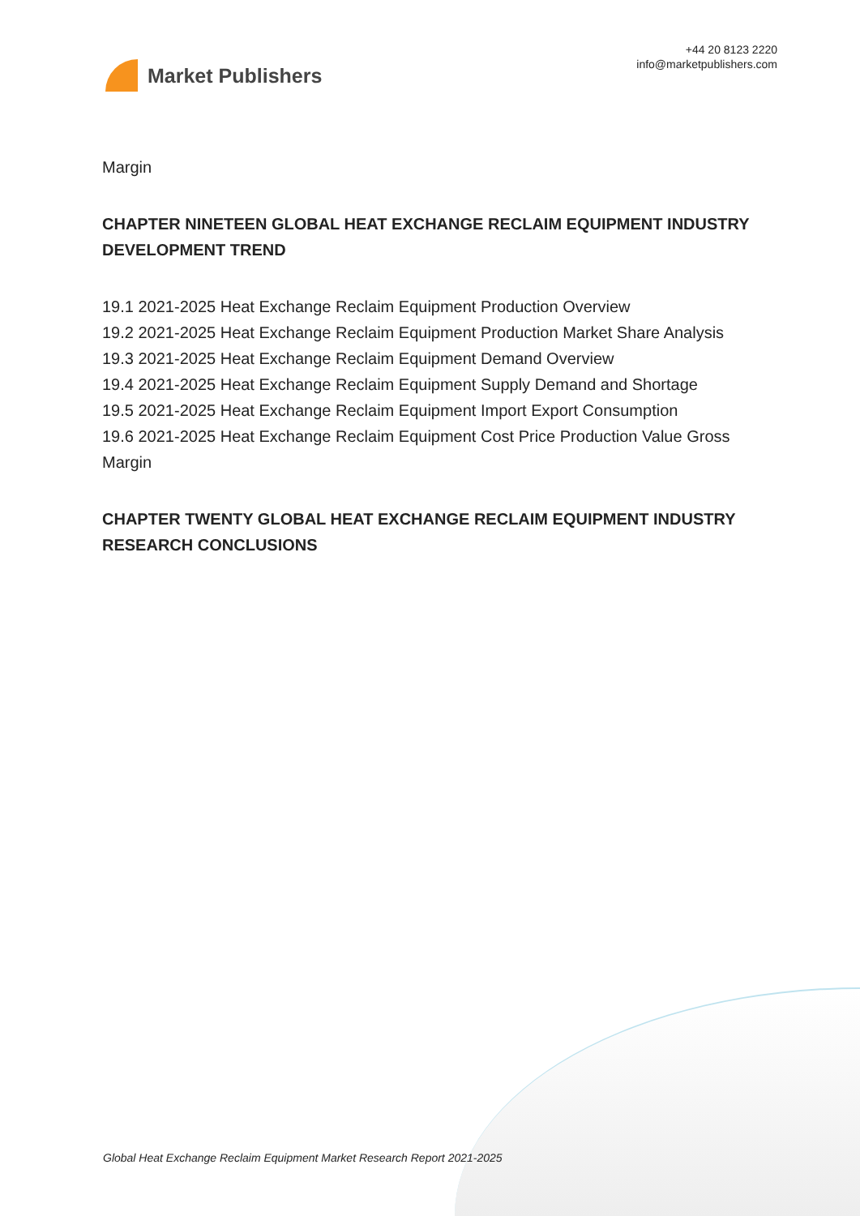Market Publishers
+44 20 8123 2220
info@marketpublishers.com
Margin
CHAPTER NINETEEN GLOBAL HEAT EXCHANGE RECLAIM EQUIPMENT INDUSTRY DEVELOPMENT TREND
19.1 2021-2025 Heat Exchange Reclaim Equipment Production Overview
19.2 2021-2025 Heat Exchange Reclaim Equipment Production Market Share Analysis
19.3 2021-2025 Heat Exchange Reclaim Equipment Demand Overview
19.4 2021-2025 Heat Exchange Reclaim Equipment Supply Demand and Shortage
19.5 2021-2025 Heat Exchange Reclaim Equipment Import Export Consumption
19.6 2021-2025 Heat Exchange Reclaim Equipment Cost Price Production Value Gross Margin
CHAPTER TWENTY GLOBAL HEAT EXCHANGE RECLAIM EQUIPMENT INDUSTRY RESEARCH CONCLUSIONS
Global Heat Exchange Reclaim Equipment Market Research Report 2021-2025